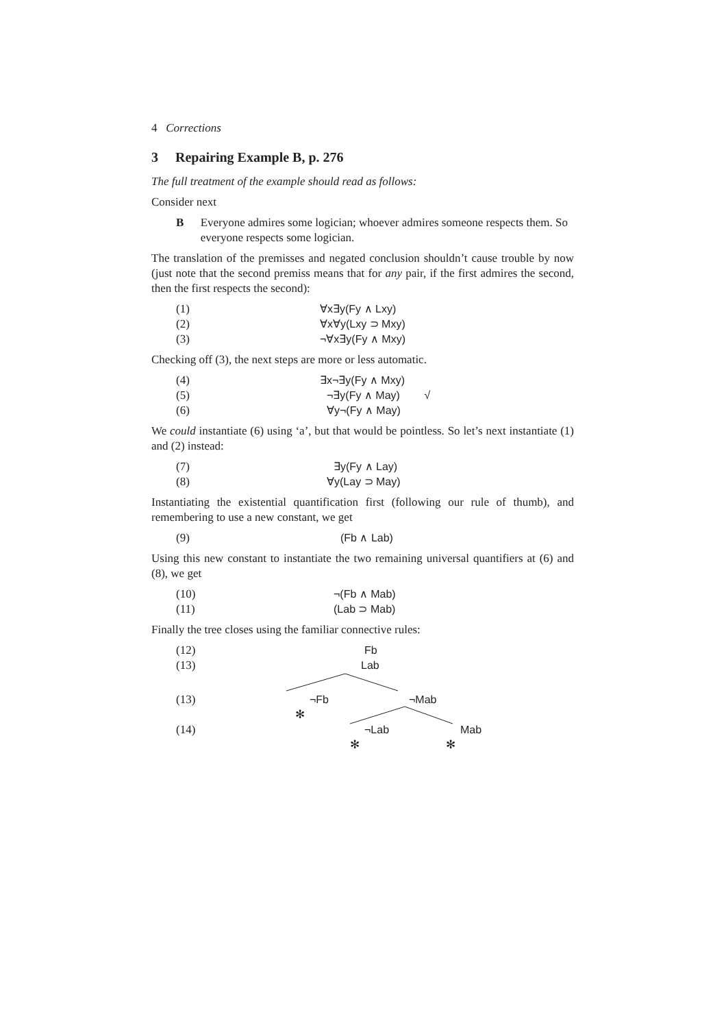4 Corrections
3 Repairing Example B, p. 276
The full treatment of the example should read as follows:
Consider next
B Everyone admires some logician; whoever admires someone respects them. So everyone respects some logician.
The translation of the premisses and negated conclusion shouldn’t cause trouble by now (just note that the second premiss means that for any pair, if the first admires the second, then the first respects the second):
(1) ∀x∃y(Fy ∧ Lxy)
(2) ∀x∀y(Lxy ⊃ Mxy)
(3) ¬∀x∃y(Fy ∧ Mxy)
Checking off (3), the next steps are more or less automatic.
(4) ∃x¬∃y(Fy ∧ Mxy)
(5) ¬∃y(Fy ∧ May) √
(6) ∀y¬(Fy ∧ May)
We could instantiate (6) using ‘a’, but that would be pointless. So let’s next instantiate (1) and (2) instead:
(7) ∃y(Fy ∧ Lay)
(8) ∀y(Lay ⊃ May)
Instantiating the existential quantification first (following our rule of thumb), and remembering to use a new constant, we get
(9) (Fb ∧ Lab)
Using this new constant to instantiate the two remaining universal quantifiers at (6) and (8), we get
(10) ¬(Fb ∧ Mab)
(11) (Lab ⊃ Mab)
Finally the tree closes using the familiar connective rules:
(12) Fb
(13) Lab
(13) ¬Fb ¬Mab
✻
(14) ¬Lab Mab
✻ ✻